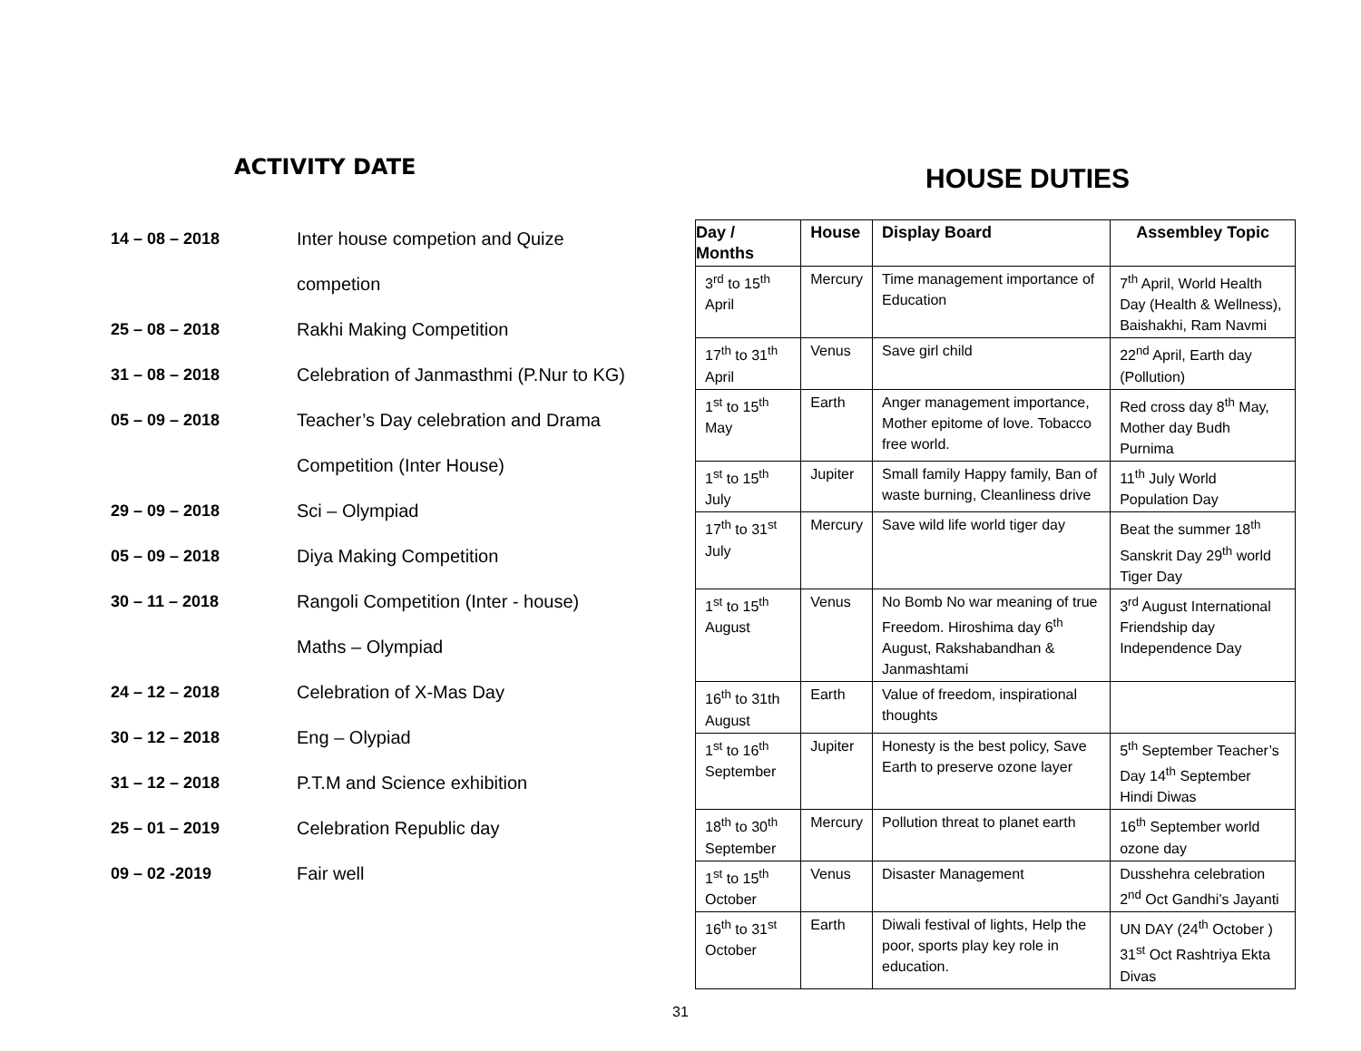ACTIVITY DATE
14 – 08 – 2018 Inter house competion and Quize
competion
25 – 08 – 2018 Rakhi Making Competition
31 – 08 – 2018 Celebration of Janmasthmi (P.Nur to KG)
05 – 09 – 2018 Teacher’s Day celebration and Drama
Competition (Inter House)
29 – 09 – 2018 Sci – Olympiad
05 – 09 – 2018 Diya Making Competition
30 – 11 – 2018 Rangoli Competition (Inter - house)
Maths – Olympiad
24 – 12 – 2018 Celebration of X-Mas Day
30 – 12 – 2018 Eng – Olypiad
31 – 12 – 2018 P.T.M and Science exhibition
25 – 01 – 2019 Celebration Republic day
09 – 02 -2019 Fair well
HOUSE DUTIES
| Day / Months | House | Display Board | Assembley Topic |
| --- | --- | --- | --- |
| 3<sup>rd</sup> to 15<sup>th</sup> April | Mercury | Time management importance of Education | 7<sup>th</sup> April, World Health Day (Health & Wellness), Baishakhi, Ram Navmi |
| 17<sup>th</sup> to 31<sup>th</sup> April | Venus | Save girl child | 22<sup>nd</sup> April, Earth day (Pollution) |
| 1<sup>st</sup> to 15<sup>th</sup> May | Earth | Anger management importance, Mother epitome of love. Tobacco free world. | Red cross day 8<sup>th</sup> May, Mother day Budh Purnima |
| 1<sup>st</sup> to 15<sup>th</sup> July | Jupiter | Small family Happy family, Ban of waste burning, Cleanliness drive | 11<sup>th</sup> July World Population Day |
| 17<sup>th</sup> to 31<sup>st</sup> July | Mercury | Save wild life world tiger day | Beat the summer 18<sup>th</sup> Sanskrit Day 29<sup>th</sup> world Tiger Day |
| 1<sup>st</sup> to 15<sup>th</sup> August | Venus | No Bomb No war meaning of true Freedom. Hiroshima day 6<sup>th</sup> August, Rakshabandhan & Janmashtami | 3<sup>rd</sup> August International Friendship day Independence Day |
| 16<sup>th</sup> to 31th August | Earth | Value of freedom, inspirational thoughts | |
| 1<sup>st</sup> to 16<sup>th</sup> September | Jupiter | Honesty is the best policy, Save Earth to preserve ozone layer | 5<sup>th</sup> September Teacher’s Day 14<sup>th</sup> September Hindi Diwas |
| 18<sup>th</sup> to 30<sup>th</sup> September | Mercury | Pollution threat to planet earth | 16<sup>th</sup> September world ozone day |
| 1<sup>st</sup> to 15<sup>th</sup> October | Venus | Disaster Management | Dusshehra celebration 2<sup>nd</sup> Oct Gandhi’s Jayanti |
| 16<sup>th</sup> to 31<sup>st</sup> October | Earth | Diwali festival of lights, Help the poor, sports play key role in education. | UN DAY (24<sup>th</sup> October ) 31<sup>st</sup> Oct Rashtriya Ekta Divas |
31